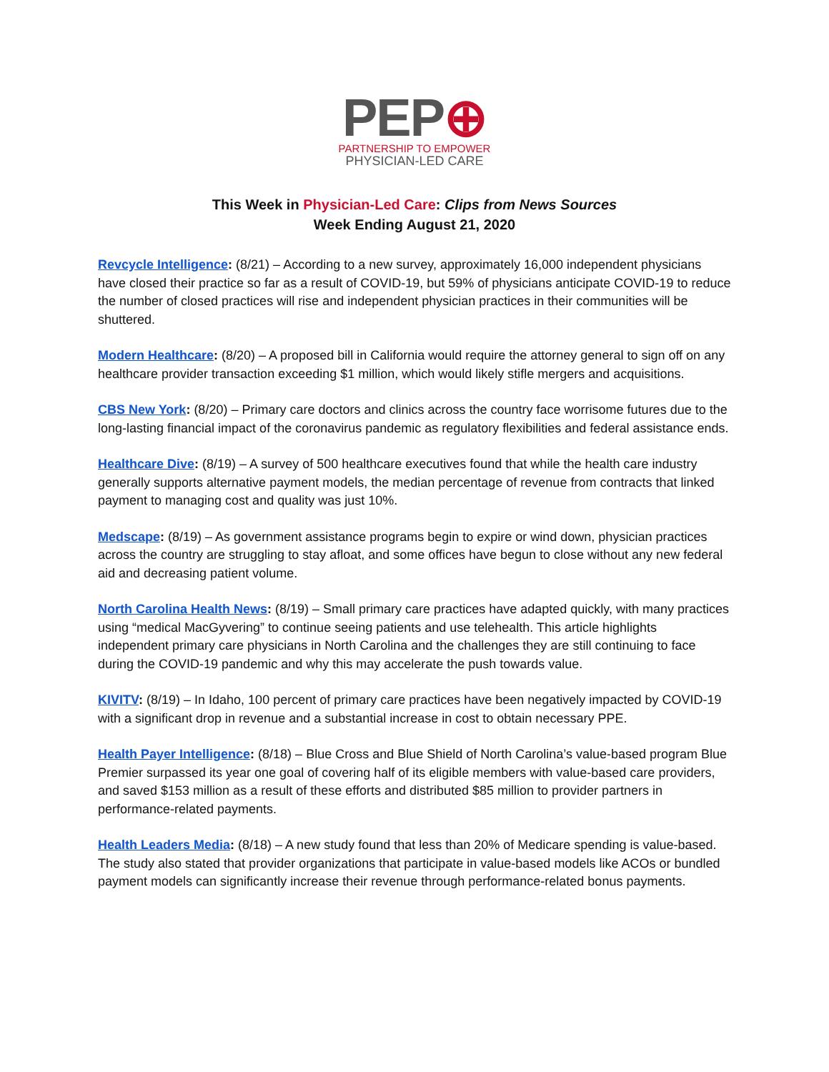PEP⊕
PARTNERSHIP TO EMPOWER
PHYSICIAN-LED CARE
This Week in Physician-Led Care: Clips from News Sources
Week Ending August 21, 2020
Revcycle Intelligence: (8/21) – According to a new survey, approximately 16,000 independent physicians have closed their practice so far as a result of COVID-19, but 59% of physicians anticipate COVID-19 to reduce the number of closed practices will rise and independent physician practices in their communities will be shuttered.
Modern Healthcare: (8/20) – A proposed bill in California would require the attorney general to sign off on any healthcare provider transaction exceeding $1 million, which would likely stifle mergers and acquisitions.
CBS New York: (8/20) – Primary care doctors and clinics across the country face worrisome futures due to the long-lasting financial impact of the coronavirus pandemic as regulatory flexibilities and federal assistance ends.
Healthcare Dive: (8/19) – A survey of 500 healthcare executives found that while the health care industry generally supports alternative payment models, the median percentage of revenue from contracts that linked payment to managing cost and quality was just 10%.
Medscape: (8/19) – As government assistance programs begin to expire or wind down, physician practices across the country are struggling to stay afloat, and some offices have begun to close without any new federal aid and decreasing patient volume.
North Carolina Health News: (8/19) – Small primary care practices have adapted quickly, with many practices using “medical MacGyvering” to continue seeing patients and use telehealth. This article highlights independent primary care physicians in North Carolina and the challenges they are still continuing to face during the COVID-19 pandemic and why this may accelerate the push towards value.
KIVITV: (8/19) – In Idaho, 100 percent of primary care practices have been negatively impacted by COVID-19 with a significant drop in revenue and a substantial increase in cost to obtain necessary PPE.
Health Payer Intelligence: (8/18) – Blue Cross and Blue Shield of North Carolina’s value-based program Blue Premier surpassed its year one goal of covering half of its eligible members with value-based care providers, and saved $153 million as a result of these efforts and distributed $85 million to provider partners in performance-related payments.
Health Leaders Media: (8/18) – A new study found that less than 20% of Medicare spending is value-based. The study also stated that provider organizations that participate in value-based models like ACOs or bundled payment models can significantly increase their revenue through performance-related bonus payments.